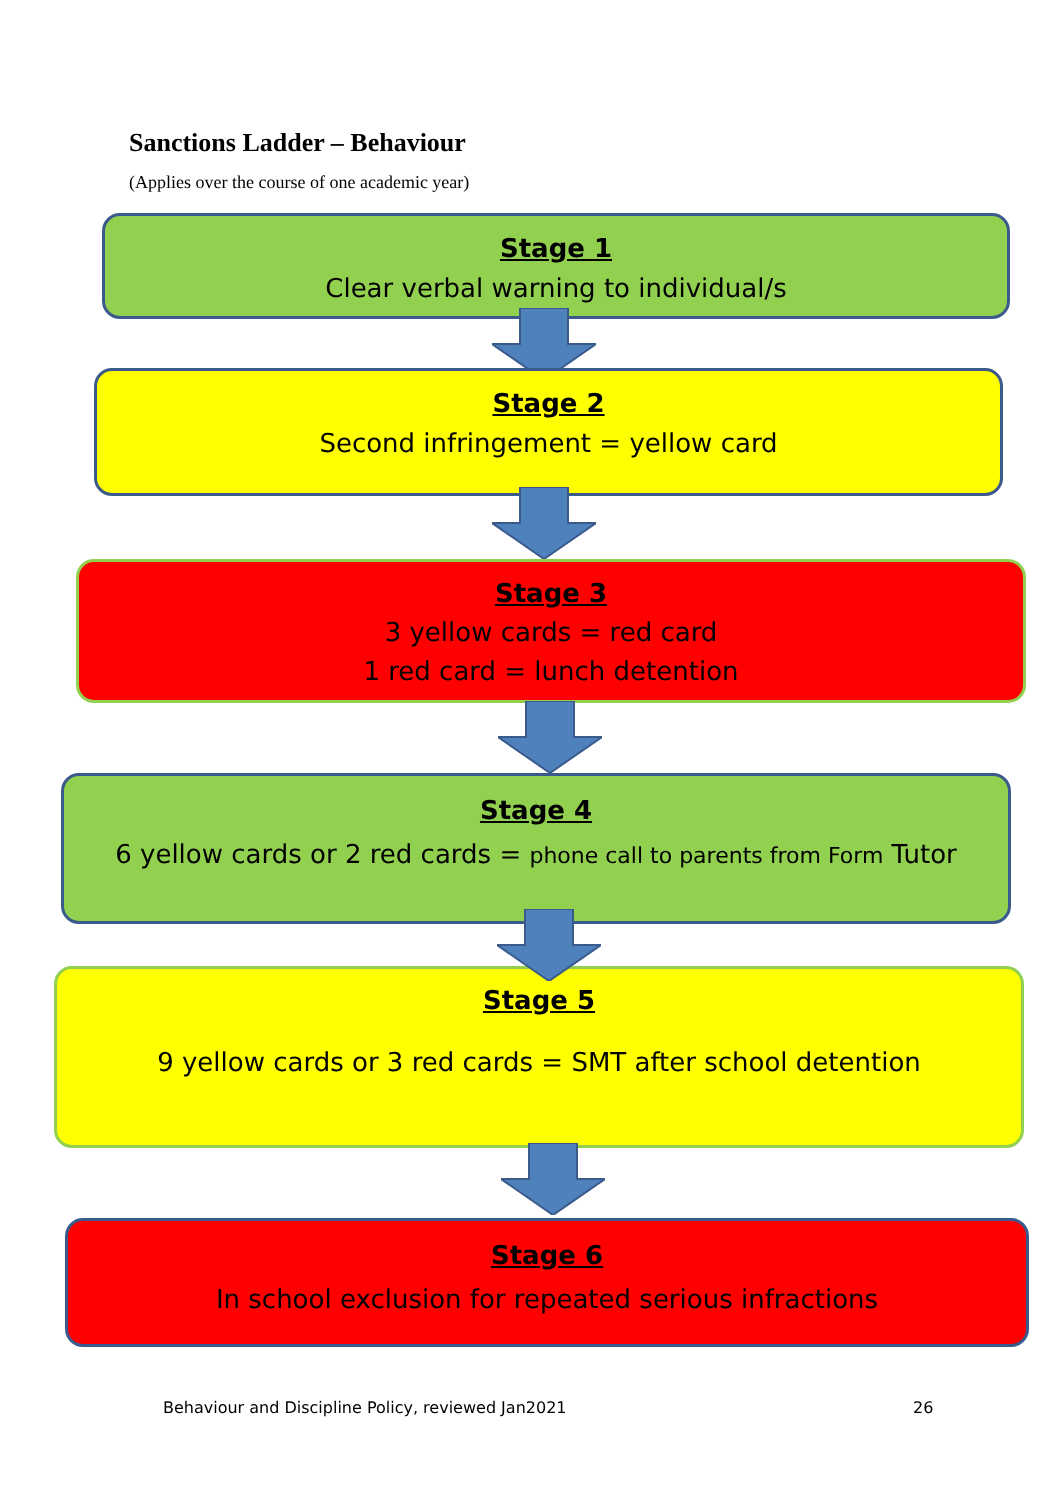Sanctions Ladder – Behaviour
(Applies over the course of one academic year)
Stage 1
Clear verbal warning to individual/s
Stage 2
Second infringement = yellow card
Stage 3
3 yellow cards = red card
1 red card = lunch detention
Stage 4
6 yellow cards or 2 red cards = phone call to parents from Form Tutor
Stage 5
9 yellow cards or 3 red cards = SMT after school detention
Stage 6
In school exclusion for repeated serious infractions
Behaviour and Discipline Policy, reviewed Jan2021
26